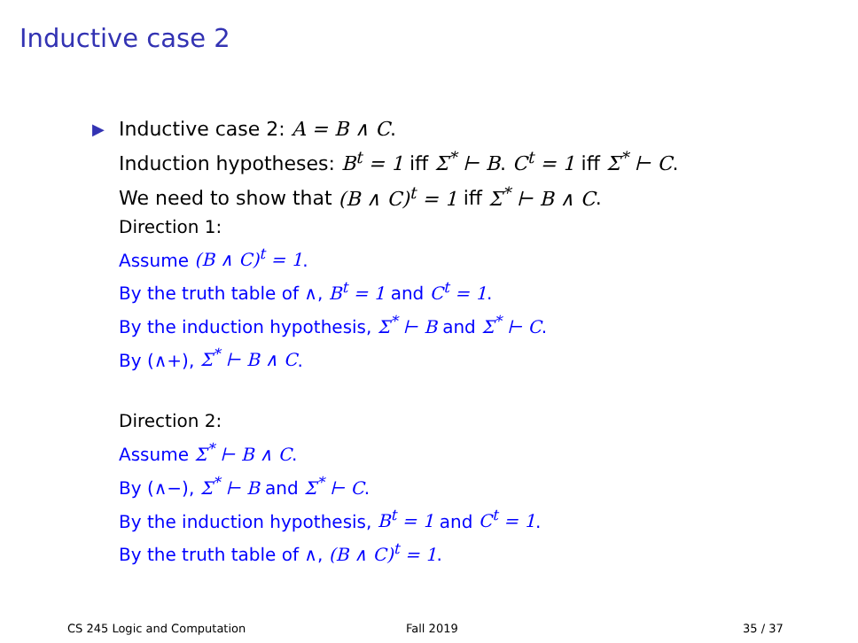Inductive case 2
▶
Inductive case 2: A = B ∧ C.
Induction hypotheses: B<sup>t</sup> = 1 iff Σ<sup>*</sup> ⊢ B. C<sup>t</sup> = 1 iff Σ<sup>*</sup> ⊢ C.
We need to show that (B ∧ C)<sup>t</sup> = 1 iff Σ<sup>*</sup> ⊢ B ∧ C.
Direction 1:
Assume (B ∧ C)<sup>t</sup> = 1.
By the truth table of ∧, B<sup>t</sup> = 1 and C<sup>t</sup> = 1.
By the induction hypothesis, Σ<sup>*</sup> ⊢ B and Σ<sup>*</sup> ⊢ C.
By (∧+), Σ<sup>*</sup> ⊢ B ∧ C.
Direction 2:
Assume Σ<sup>*</sup> ⊢ B ∧ C.
By (∧−), Σ<sup>*</sup> ⊢ B and Σ<sup>*</sup> ⊢ C.
By the induction hypothesis, B<sup>t</sup> = 1 and C<sup>t</sup> = 1.
By the truth table of ∧, (B ∧ C)<sup>t</sup> = 1.
CS 245 Logic and Computation Fall 2019 35 / 37